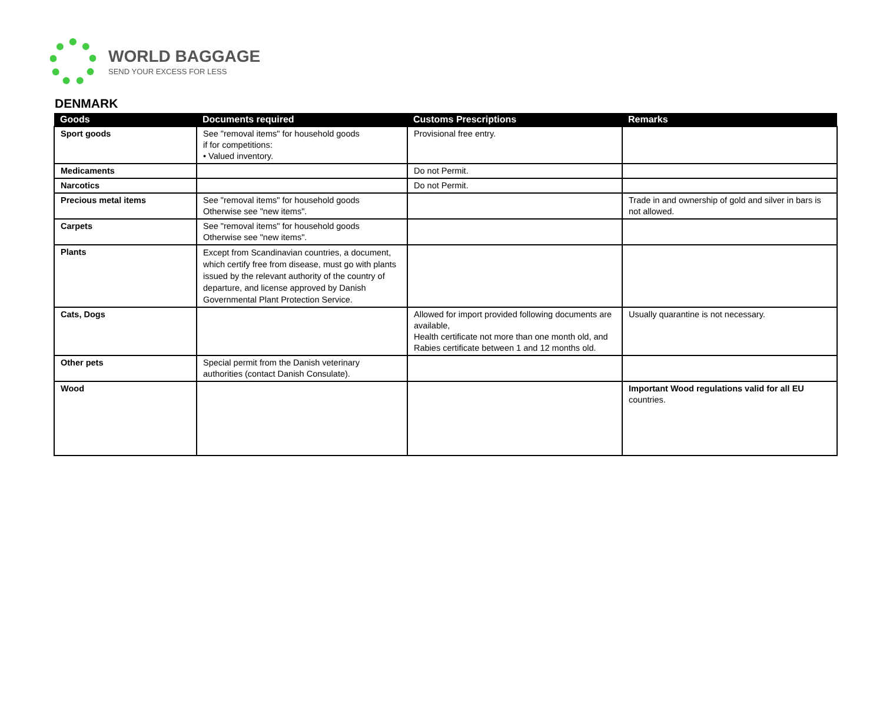WORLD BAGGAGE
SEND YOUR EXCESS FOR LESS
DENMARK
| Goods | Documents required | Customs Prescriptions | Remarks |
| --- | --- | --- | --- |
| Sport goods | See "removal items" for household goods if for competitions: • Valued inventory. | Provisional free entry. | |
| Medicaments | | Do not Permit. | |
| Narcotics | | Do not Permit. | |
| Precious metal items | See "removal items" for household goods Otherwise see "new items". | | Trade in and ownership of gold and silver in bars is not allowed. |
| Carpets | See "removal items" for household goods Otherwise see "new items". | | |
| Plants | Except from Scandinavian countries, a document, which certify free from disease, must go with plants issued by the relevant authority of the country of departure, and license approved by Danish Governmental Plant Protection Service. | | |
| Cats, Dogs | | Allowed for import provided following documents are available, Health certificate not more than one month old, and Rabies certificate between 1 and 12 months old. | Usually quarantine is not necessary. |
| Other pets | Special permit from the Danish veterinary authorities (contact Danish Consulate). | | |
| Wood | | | Important Wood regulations valid for all EU countries. |